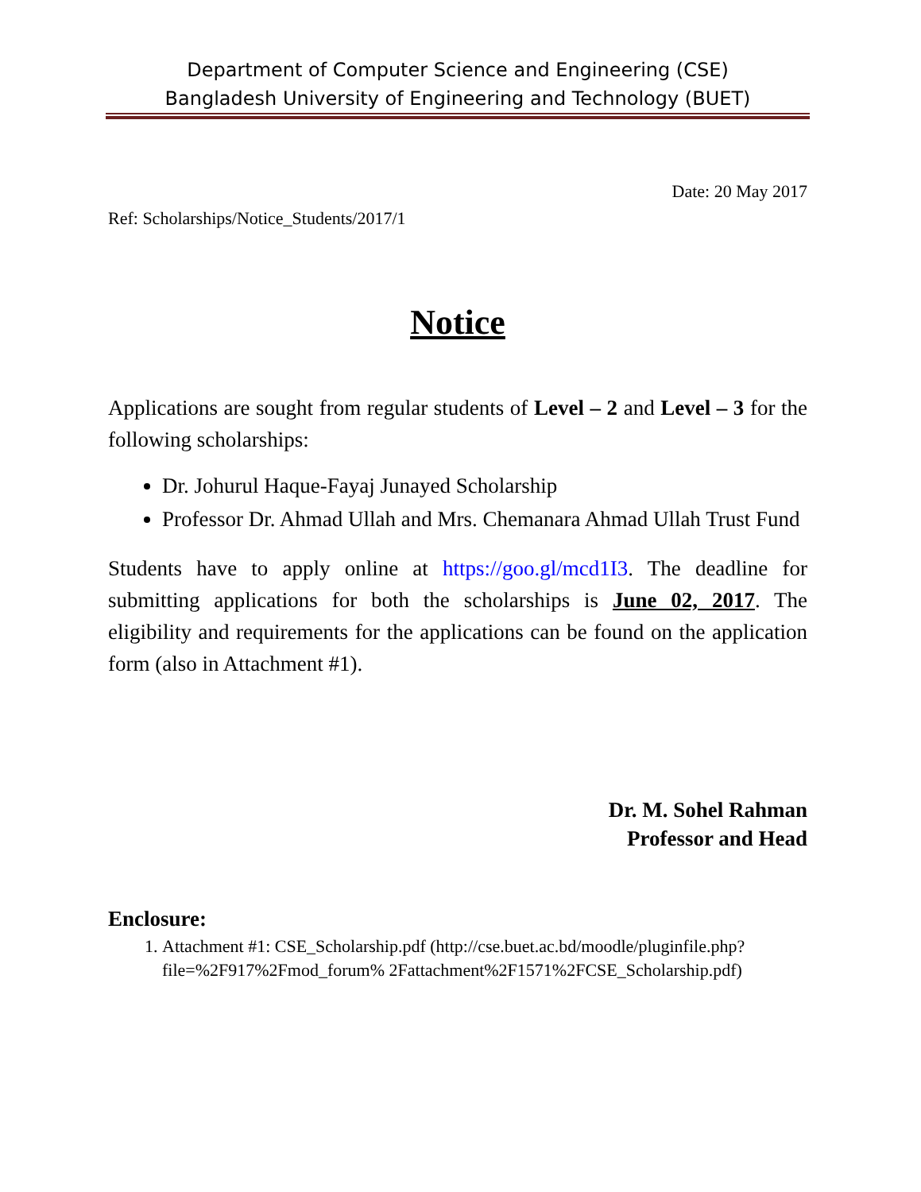Department of Computer Science and Engineering (CSE)
Bangladesh University of Engineering and Technology (BUET)
Date: 20 May 2017
Ref: Scholarships/Notice_Students/2017/1
Notice
Applications are sought from regular students of Level – 2 and Level – 3 for the following scholarships:
Dr. Johurul Haque-Fayaj Junayed Scholarship
Professor Dr. Ahmad Ullah and Mrs. Chemanara Ahmad Ullah Trust Fund
Students have to apply online at https://goo.gl/mcd1I3. The deadline for submitting applications for both the scholarships is June 02, 2017. The eligibility and requirements for the applications can be found on the application form (also in Attachment #1).
Dr. M. Sohel Rahman
Professor and Head
Enclosure:
1. Attachment #1: CSE_Scholarship.pdf (http://cse.buet.ac.bd/moodle/pluginfile.php?file=%2F917%2Fmod_forum% 2Fattachment%2F1571%2FCSE_Scholarship.pdf)